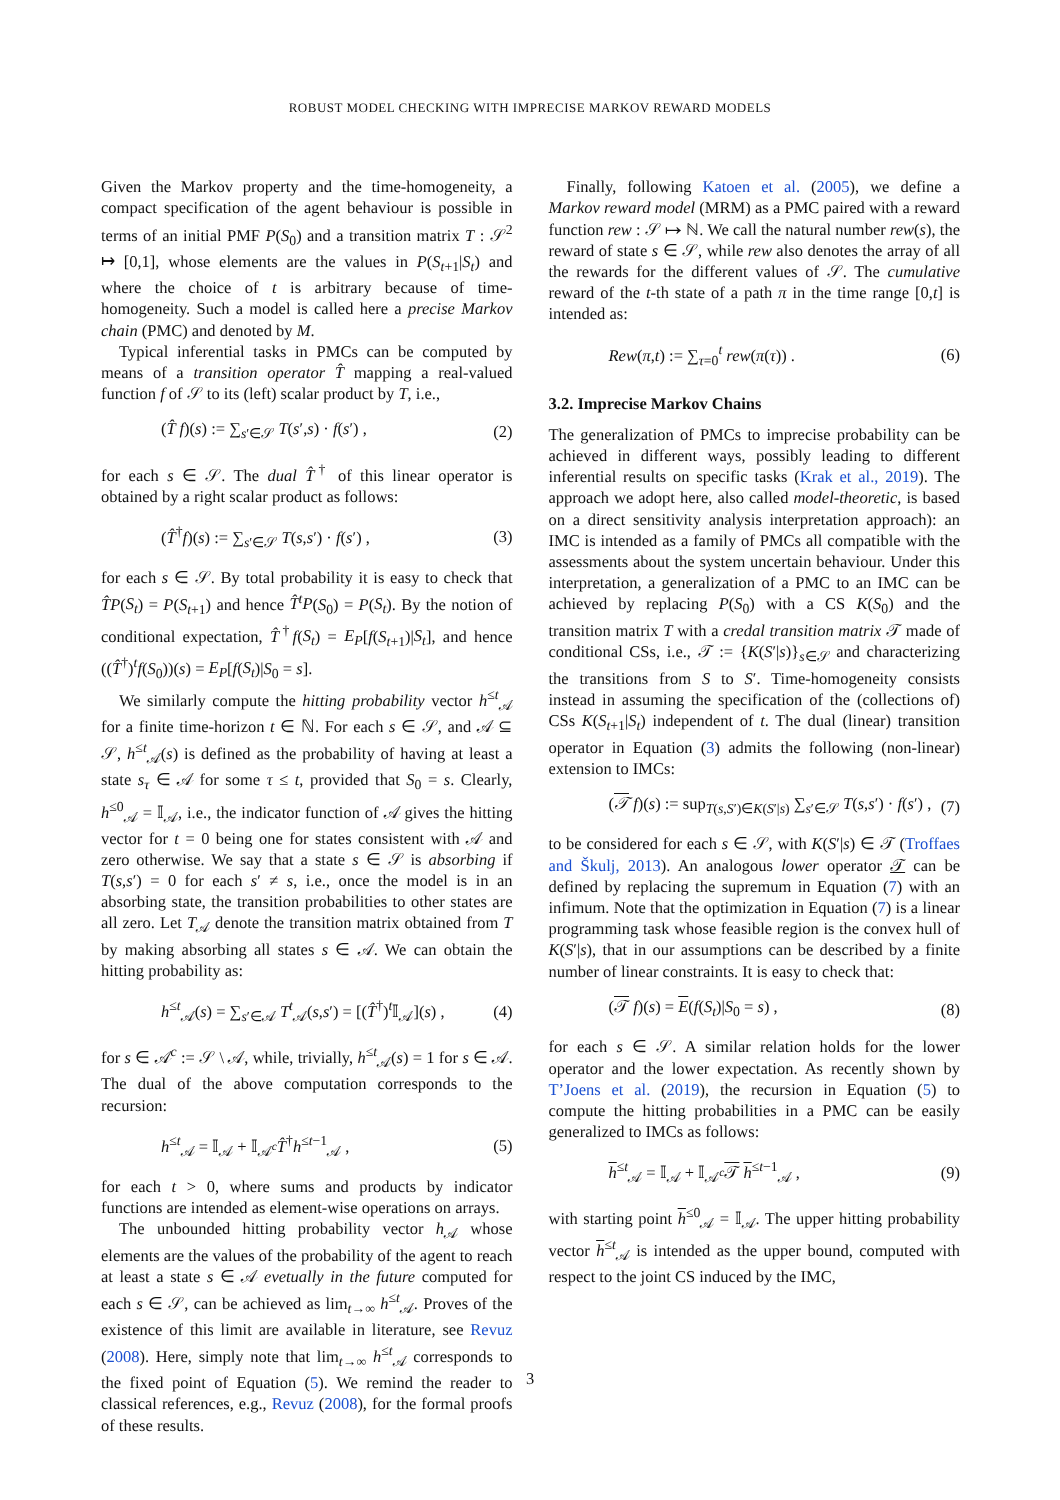ROBUST MODEL CHECKING WITH IMPRECISE MARKOV REWARD MODELS
Given the Markov property and the time-homogeneity, a compact specification of the agent behaviour is possible in terms of an initial PMF P(S<sub>0</sub>) and a transition matrix T : 𝒮<sup>2</sup> ↦ [0,1], whose elements are the values in P(S<sub>t+1</sub>|S<sub>t</sub>) and where the choice of t is arbitrary because of time-homogeneity. Such a model is called here a precise Markov chain (PMC) and denoted by M.
Typical inferential tasks in PMCs can be computed by means of a transition operator T̂ mapping a real-valued function f of 𝒮 to its (left) scalar product by T, i.e.,
(T̂ f)(s) := ∑<sub>s′∈𝒮</sub> T(s′,s) · f(s′) , (2)
for each s ∈ 𝒮. The dual T̂<sup>†</sup> of this linear operator is obtained by a right scalar product as follows:
(T̂<sup>†</sup>f)(s) := ∑<sub>s′∈𝒮</sub> T(s,s′) · f(s′) , (3)
for each s ∈ 𝒮. By total probability it is easy to check that T̂P(S<sub>t</sub>) = P(S<sub>t+1</sub>) and hence T̂<sup>t</sup>P(S<sub>0</sub>) = P(S<sub>t</sub>). By the notion of conditional expectation, T̂<sup>†</sup>f(S<sub>t</sub>) = E<sub>P</sub>[f(S<sub>t+1</sub>)|S<sub>t</sub>], and hence ((T̂<sup>†</sup>)<sup>t</sup>f(S<sub>0</sub>))(s) = E<sub>P</sub>[f(S<sub>t</sub>)|S<sub>0</sub> = s].
We similarly compute the hitting probability vector h<sup>≤t</sup><sub>𝒜</sub> for a finite time-horizon t ∈ ℕ. For each s ∈ 𝒮, and 𝒜 ⊆ 𝒮, h<sup>≤t</sup><sub>𝒜</sub>(s) is defined as the probability of having at least a state s<sub>τ</sub> ∈ 𝒜 for some τ ≤ t, provided that S<sub>0</sub> = s. Clearly, h<sup>≤0</sup><sub>𝒜</sub> = 𝕀<sub>𝒜</sub>, i.e., the indicator function of 𝒜 gives the hitting vector for t = 0 being one for states consistent with 𝒜 and zero otherwise. We say that a state s ∈ 𝒮 is absorbing if T(s,s′) = 0 for each s′ ≠ s, i.e., once the model is in an absorbing state, the transition probabilities to other states are all zero. Let T<sub>𝒜</sub> denote the transition matrix obtained from T by making absorbing all states s ∈ 𝒜. We can obtain the hitting probability as:
h<sup>≤t</sup><sub>𝒜</sub>(s) = ∑<sub>s′∈𝒜</sub> T<sup>t</sup><sub>𝒜</sub>(s,s′) = [(T̂<sup>†</sup>)<sup>t</sup>𝕀<sub>𝒜</sub>](s) , (4)
for s ∈ 𝒜<sup>c</sup> := 𝒮 \ 𝒜, while, trivially, h<sup>≤t</sup><sub>𝒜</sub>(s) = 1 for s ∈ 𝒜. The dual of the above computation corresponds to the recursion:
h<sup>≤t</sup><sub>𝒜</sub> = 𝕀<sub>𝒜</sub> + 𝕀<sub>𝒜<sup>c</sup></sub>T̂<sup>†</sup>h<sup>≤t−1</sup><sub>𝒜</sub> , (5)
for each t > 0, where sums and products by indicator functions are intended as element-wise operations on arrays.
The unbounded hitting probability vector h<sub>𝒜</sub> whose elements are the values of the probability of the agent to reach at least a state s ∈ 𝒜 evetually in the future computed for each s ∈ 𝒮, can be achieved as lim<sub>t→∞</sub> h<sup>≤t</sup><sub>𝒜</sub>. Proves of the existence of this limit are available in literature, see Revuz (2008). Here, simply note that lim<sub>t→∞</sub> h<sup>≤t</sup><sub>𝒜</sub> corresponds to the fixed point of Equation (5). We remind the reader to classical references, e.g., Revuz (2008), for the formal proofs of these results.
Finally, following Katoen et al. (2005), we define a Markov reward model (MRM) as a PMC paired with a reward function rew : 𝒮 ↦ ℕ. We call the natural number rew(s), the reward of state s ∈ 𝒮, while rew also denotes the array of all the rewards for the different values of 𝒮. The cumulative reward of the t-th state of a path π in the time range [0,t] is intended as:
Rew(π,t) := ∑<sub>τ=0</sub><sup>t</sup> rew(π(τ)) . (6)
3.2. Imprecise Markov Chains
The generalization of PMCs to imprecise probability can be achieved in different ways, possibly leading to different inferential results on specific tasks (Krak et al., 2019). The approach we adopt here, also called model-theoretic, is based on a direct sensitivity analysis interpretation approach): an IMC is intended as a family of PMCs all compatible with the assessments about the system uncertain behaviour. Under this interpretation, a generalization of a PMC to an IMC can be achieved by replacing P(S<sub>0</sub>) with a CS K(S<sub>0</sub>) and the transition matrix T with a credal transition matrix 𝒯 made of conditional CSs, i.e., 𝒯 := {K(S′|s)}<sub>s∈𝒮</sub> and characterizing the transitions from S to S′. Time-homogeneity consists instead in assuming the specification of the (collections of) CSs K(S<sub>t+1</sub>|S<sub>t</sub>) independent of t. The dual (linear) transition operator in Equation (3) admits the following (non-linear) extension to IMCs:
(𝒯 f)(s) := sup<sub>T(s,S′)∈K(S′|s)</sub> ∑<sub>s′∈𝒮</sub> T(s,s′) · f(s′) , (7)
to be considered for each s ∈ 𝒮, with K(S′|s) ∈ 𝒯 (Troffaes and Škulj, 2013). An analogous lower operator 𝒯 can be defined by replacing the supremum in Equation (7) with an infimum. Note that the optimization in Equation (7) is a linear programming task whose feasible region is the convex hull of K(S′|s), that in our assumptions can be described by a finite number of linear constraints. It is easy to check that:
(𝒯 f)(s) = E(f(S<sub>t</sub>)|S<sub>0</sub> = s) , (8)
for each s ∈ 𝒮. A similar relation holds for the lower operator and the lower expectation. As recently shown by T’Joens et al. (2019), the recursion in Equation (5) to compute the hitting probabilities in a PMC can be easily generalized to IMCs as follows:
h<sup>≤t</sup><sub>𝒜</sub> = 𝕀<sub>𝒜</sub> + 𝕀<sub>𝒜<sup>c</sup></sub>𝒯 h<sup>≤t−1</sup><sub>𝒜</sub> , (9)
with starting point h<sup>≤0</sup><sub>𝒜</sub> = 𝕀<sub>𝒜</sub>. The upper hitting probability vector h<sup>≤t</sup><sub>𝒜</sub> is intended as the upper bound, computed with respect to the joint CS induced by the IMC,
3